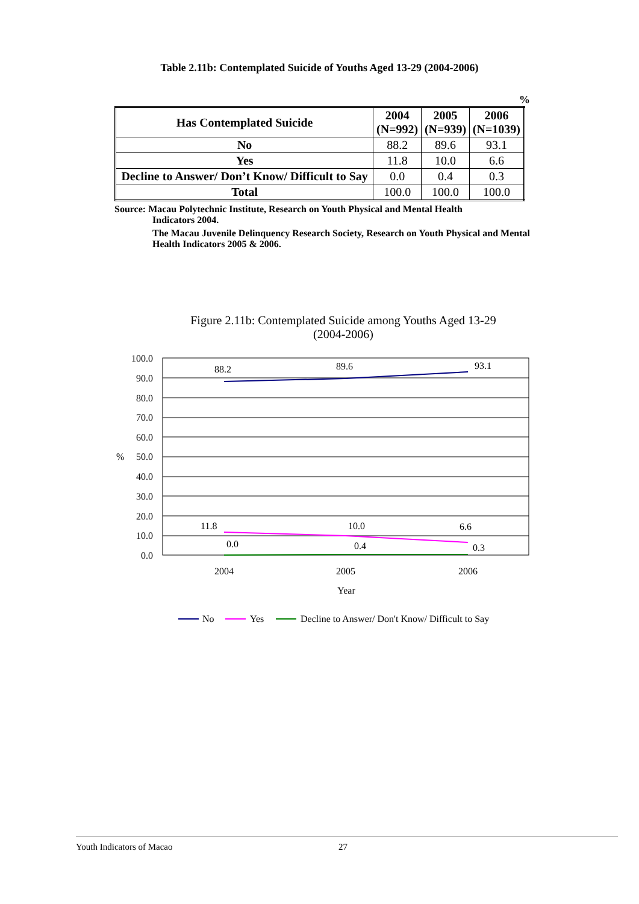Table 2.11b: Contemplated Suicide of Youths Aged 13-29 (2004-2006)
%
| Has Contemplated Suicide | 2004 (N=992) | 2005 (N=939) | 2006 (N=1039) |
| --- | --- | --- | --- |
| No | 88.2 | 89.6 | 93.1 |
| Yes | 11.8 | 10.0 | 6.6 |
| Decline to Answer/ Don’t Know/ Difficult to Say | 0.0 | 0.4 | 0.3 |
| Total | 100.0 | 100.0 | 100.0 |
Source: Macau Polytechnic Institute, Research on Youth Physical and Mental Health
Indicators 2004.
The Macau Juvenile Delinquency Research Society, Research on Youth Physical and Mental Health Indicators 2005 & 2006.
Figure 2.11b: Contemplated Suicide among Youths Aged 13-29
(2004-2006)
100.0
90.0
80.0
70.0
60.0
50.0
40.0
30.0
20.0
10.0
0.0
%
88.2
89.6
93.1
11.8
10.0
6.6
0.0
0.4
0.3
2004
2005
2006
Year
No
Yes
Decline to Answer/ Don't Know/ Difficult to Say
Youth Indicators of Macao 27